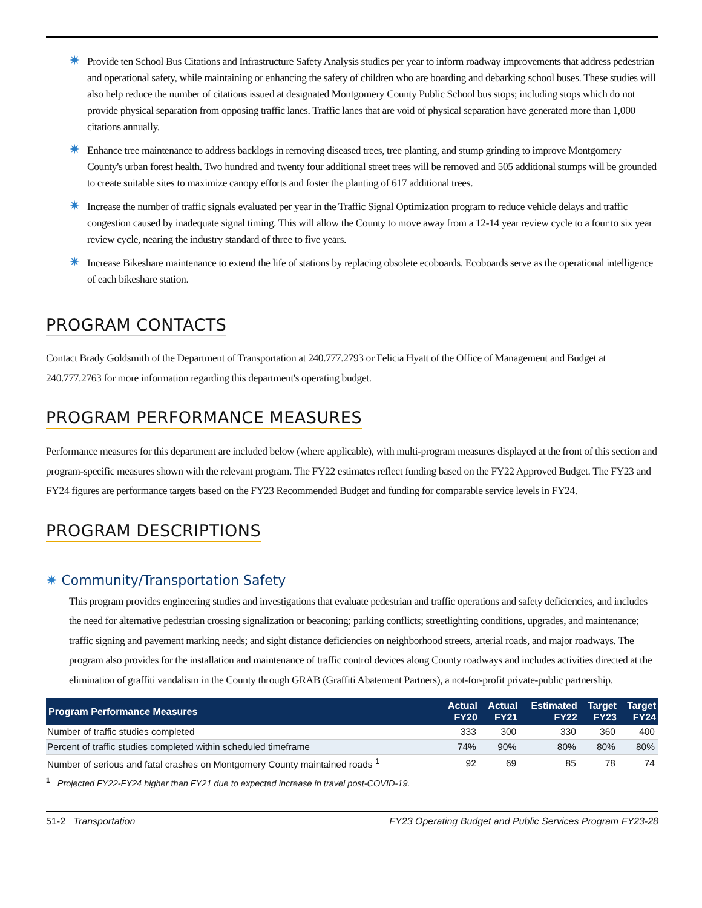✷ Provide ten School Bus Citations and Infrastructure Safety Analysis studies per year to inform roadway improvements that address pedestrian and operational safety, while maintaining or enhancing the safety of children who are boarding and debarking school buses. These studies will also help reduce the number of citations issued at designated Montgomery County Public School bus stops; including stops which do not provide physical separation from opposing traffic lanes. Traffic lanes that are void of physical separation have generated more than 1,000 citations annually.
✷ Enhance tree maintenance to address backlogs in removing diseased trees, tree planting, and stump grinding to improve Montgomery County's urban forest health. Two hundred and twenty four additional street trees will be removed and 505 additional stumps will be grounded to create suitable sites to maximize canopy efforts and foster the planting of 617 additional trees.
✷ Increase the number of traffic signals evaluated per year in the Traffic Signal Optimization program to reduce vehicle delays and traffic congestion caused by inadequate signal timing. This will allow the County to move away from a 12-14 year review cycle to a four to six year review cycle, nearing the industry standard of three to five years.
✷ Increase Bikeshare maintenance to extend the life of stations by replacing obsolete ecoboards. Ecoboards serve as the operational intelligence of each bikeshare station.
PROGRAM CONTACTS
Contact Brady Goldsmith of the Department of Transportation at 240.777.2793 or Felicia Hyatt of the Office of Management and Budget at 240.777.2763 for more information regarding this department's operating budget.
PROGRAM PERFORMANCE MEASURES
Performance measures for this department are included below (where applicable), with multi-program measures displayed at the front of this section and program-specific measures shown with the relevant program. The FY22 estimates reflect funding based on the FY22 Approved Budget. The FY23 and FY24 figures are performance targets based on the FY23 Recommended Budget and funding for comparable service levels in FY24.
PROGRAM DESCRIPTIONS
✷ Community/Transportation Safety
This program provides engineering studies and investigations that evaluate pedestrian and traffic operations and safety deficiencies, and includes the need for alternative pedestrian crossing signalization or beaconing; parking conflicts; streetlighting conditions, upgrades, and maintenance; traffic signing and pavement marking needs; and sight distance deficiencies on neighborhood streets, arterial roads, and major roadways. The program also provides for the installation and maintenance of traffic control devices along County roadways and includes activities directed at the elimination of graffiti vandalism in the County through GRAB (Graffiti Abatement Partners), a not-for-profit private-public partnership.
| Program Performance Measures | Actual FY20 | Actual FY21 | Estimated FY22 | Target FY23 | Target FY24 |
| --- | --- | --- | --- | --- | --- |
| Number of traffic studies completed | 333 | 300 | 330 | 360 | 400 |
| Percent of traffic studies completed within scheduled timeframe | 74% | 90% | 80% | 80% | 80% |
| Number of serious and fatal crashes on Montgomery County maintained roads <sup>1</sup> | 92 | 69 | 85 | 78 | 74 |
<sup>1</sup> Projected FY22-FY24 higher than FY21 due to expected increase in travel post-COVID-19.
51-2 Transportation FY23 Operating Budget and Public Services Program FY23-28